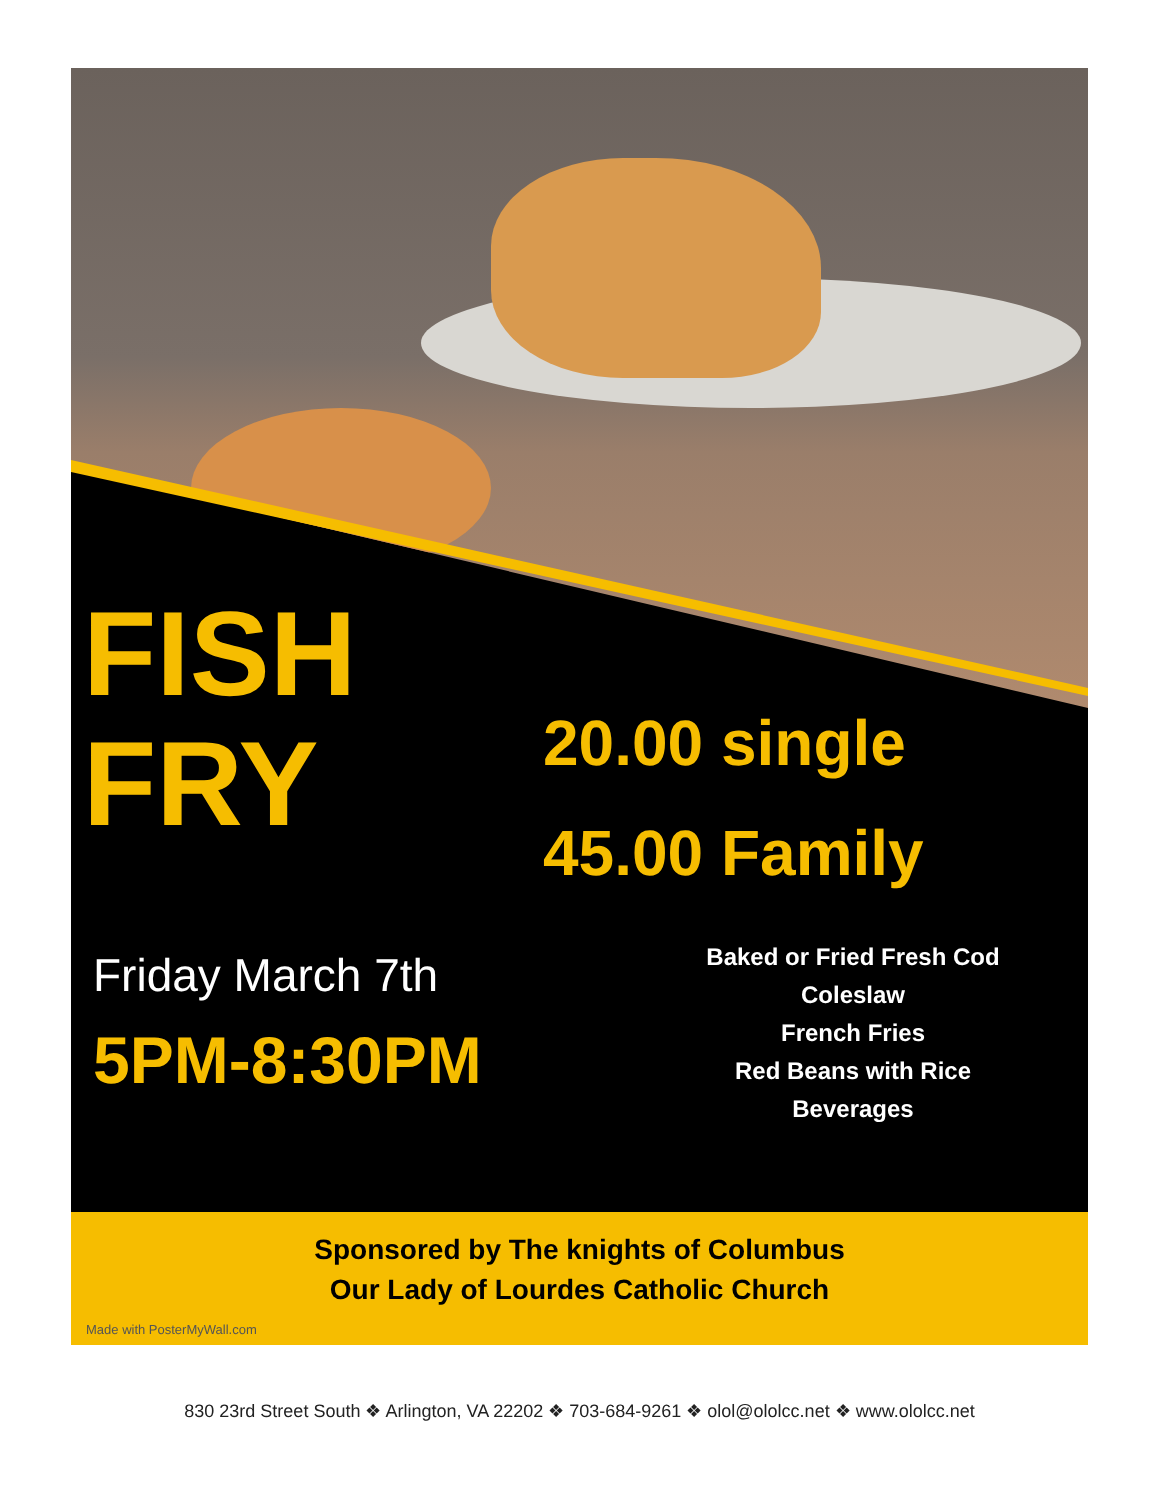FISH
FRY
20.00 single
45.00 Family
Friday March 7th
5PM-8:30PM
Baked or Fried Fresh Cod
Coleslaw
French Fries
Red Beans with Rice
Beverages
Sponsored by The knights of Columbus
Our Lady of Lourdes Catholic Church
Made with PosterMyWall.com
830 23rd Street South ❖ Arlington, VA 22202 ❖ 703-684-9261 ❖ olol@ololcc.net ❖ www.ololcc.net